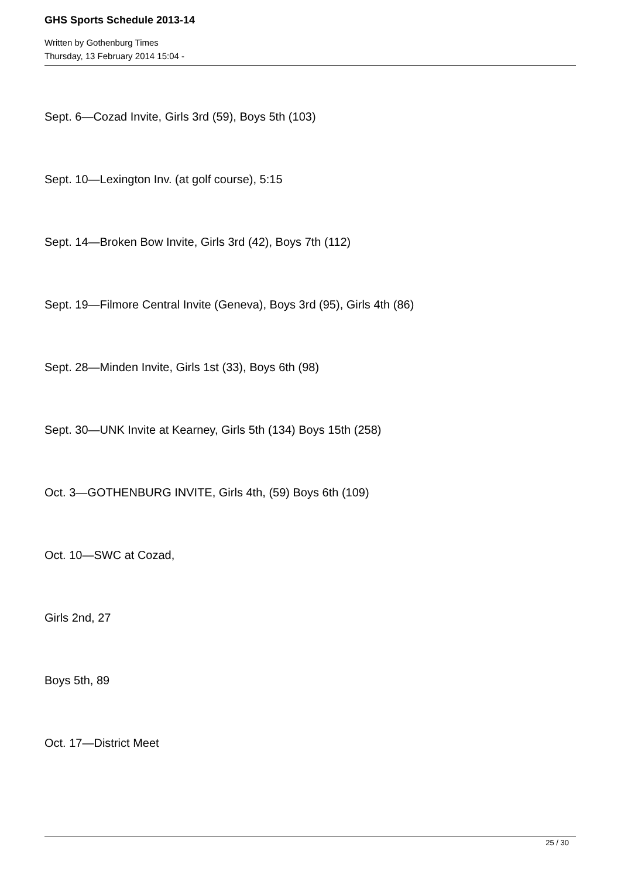GHS Sports Schedule 2013-14
Written by Gothenburg Times
Thursday, 13 February 2014 15:04 -
Sept. 6—Cozad Invite, Girls 3rd (59), Boys 5th (103)
Sept. 10—Lexington Inv. (at golf course), 5:15
Sept. 14—Broken Bow Invite, Girls 3rd (42), Boys 7th (112)
Sept. 19—Filmore Central Invite (Geneva), Boys 3rd (95), Girls 4th (86)
Sept. 28—Minden Invite, Girls 1st (33), Boys 6th (98)
Sept. 30—UNK Invite at Kearney, Girls 5th (134) Boys 15th (258)
Oct. 3—GOTHENBURG INVITE, Girls 4th, (59) Boys 6th (109)
Oct. 10—SWC at Cozad,
Girls 2nd, 27
Boys 5th, 89
Oct. 17—District Meet
25 / 30